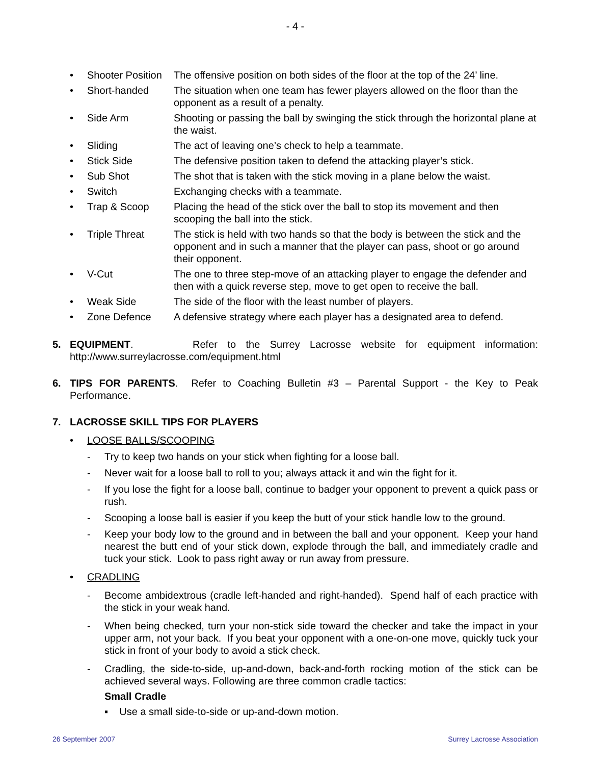- 4 -
• Shooter Position The offensive position on both sides of the floor at the top of the 24’ line.
• Short-handed The situation when one team has fewer players allowed on the floor than the opponent as a result of a penalty.
• Side Arm Shooting or passing the ball by swinging the stick through the horizontal plane at the waist.
• Sliding The act of leaving one’s check to help a teammate.
• Stick Side The defensive position taken to defend the attacking player’s stick.
• Sub Shot The shot that is taken with the stick moving in a plane below the waist.
• Switch Exchanging checks with a teammate.
• Trap & Scoop Placing the head of the stick over the ball to stop its movement and then scooping the ball into the stick.
• Triple Threat The stick is held with two hands so that the body is between the stick and the opponent and in such a manner that the player can pass, shoot or go around their opponent.
• V-Cut The one to three step-move of an attacking player to engage the defender and then with a quick reverse step, move to get open to receive the ball.
• Weak Side The side of the floor with the least number of players.
• Zone Defence A defensive strategy where each player has a designated area to defend.
5. EQUIPMENT. Refer to the Surrey Lacrosse website for equipment information: http://www.surreylacrosse.com/equipment.html
6. TIPS FOR PARENTS. Refer to Coaching Bulletin #3 – Parental Support - the Key to Peak Performance.
7. LACROSSE SKILL TIPS FOR PLAYERS
• LOOSE BALLS/SCOOPING
- Try to keep two hands on your stick when fighting for a loose ball.
- Never wait for a loose ball to roll to you; always attack it and win the fight for it.
- If you lose the fight for a loose ball, continue to badger your opponent to prevent a quick pass or rush.
- Scooping a loose ball is easier if you keep the butt of your stick handle low to the ground.
- Keep your body low to the ground and in between the ball and your opponent. Keep your hand nearest the butt end of your stick down, explode through the ball, and immediately cradle and tuck your stick. Look to pass right away or run away from pressure.
• CRADLING
- Become ambidextrous (cradle left-handed and right-handed). Spend half of each practice with the stick in your weak hand.
- When being checked, turn your non-stick side toward the checker and take the impact in your upper arm, not your back. If you beat your opponent with a one-on-one move, quickly tuck your stick in front of your body to avoid a stick check.
- Cradling, the side-to-side, up-and-down, back-and-forth rocking motion of the stick can be achieved several ways. Following are three common cradle tactics:
Small Cradle
▪ Use a small side-to-side or up-and-down motion.
26 September 2007 Surrey Lacrosse Association